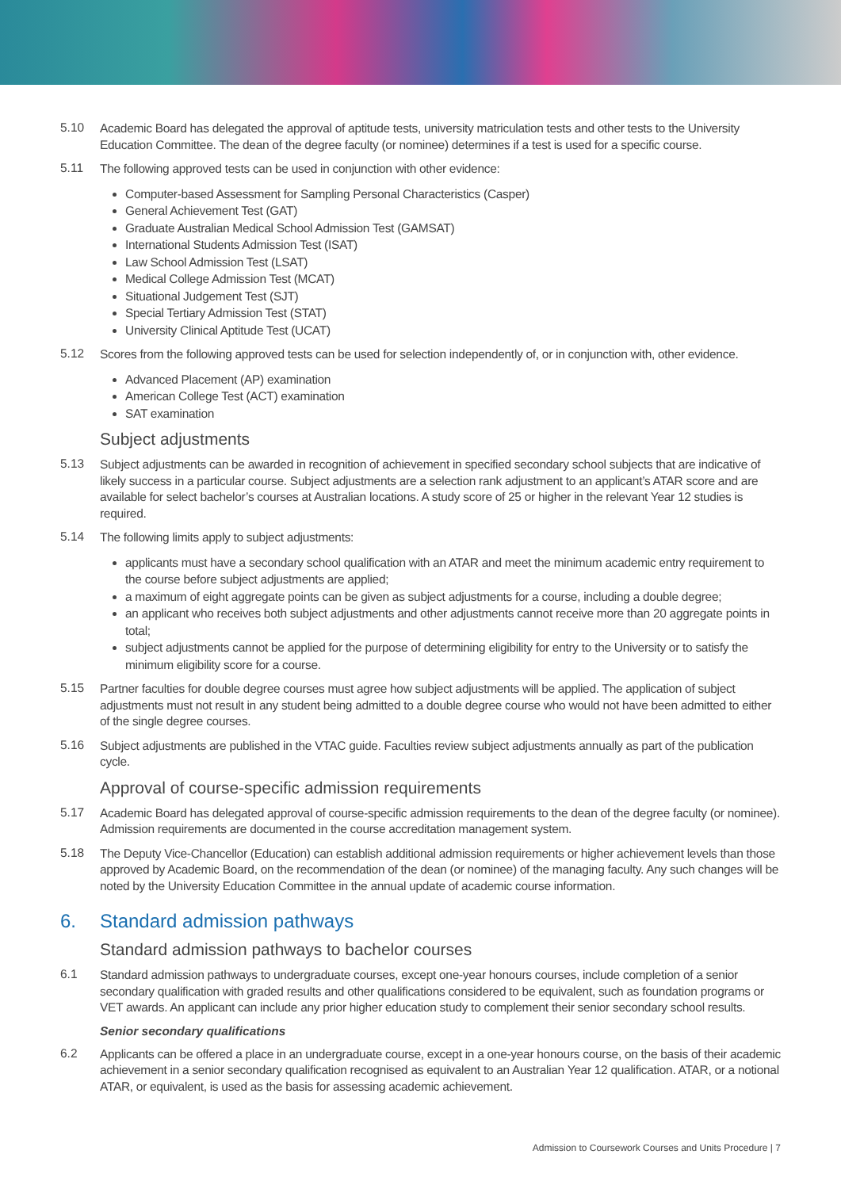5.10
Academic Board has delegated the approval of aptitude tests, university matriculation tests and other tests to the University Education Committee. The dean of the degree faculty (or nominee) determines if a test is used for a specific course.
5.11
The following approved tests can be used in conjunction with other evidence:
Computer-based Assessment for Sampling Personal Characteristics (Casper)
General Achievement Test (GAT)
Graduate Australian Medical School Admission Test (GAMSAT)
International Students Admission Test (ISAT)
Law School Admission Test (LSAT)
Medical College Admission Test (MCAT)
Situational Judgement Test (SJT)
Special Tertiary Admission Test (STAT)
University Clinical Aptitude Test (UCAT)
5.12
Scores from the following approved tests can be used for selection independently of, or in conjunction with, other evidence.
Advanced Placement (AP) examination
American College Test (ACT) examination
SAT examination
Subject adjustments
5.13
Subject adjustments can be awarded in recognition of achievement in specified secondary school subjects that are indicative of likely success in a particular course. Subject adjustments are a selection rank adjustment to an applicant’s ATAR score and are available for select bachelor’s courses at Australian locations. A study score of 25 or higher in the relevant Year 12 studies is required.
5.14
The following limits apply to subject adjustments:
applicants must have a secondary school qualification with an ATAR and meet the minimum academic entry requirement to the course before subject adjustments are applied;
a maximum of eight aggregate points can be given as subject adjustments for a course, including a double degree;
an applicant who receives both subject adjustments and other adjustments cannot receive more than 20 aggregate points in total;
subject adjustments cannot be applied for the purpose of determining eligibility for entry to the University or to satisfy the minimum eligibility score for a course.
5.15
Partner faculties for double degree courses must agree how subject adjustments will be applied. The application of subject adjustments must not result in any student being admitted to a double degree course who would not have been admitted to either of the single degree courses.
5.16
Subject adjustments are published in the VTAC guide. Faculties review subject adjustments annually as part of the publication cycle.
Approval of course-specific admission requirements
5.17
Academic Board has delegated approval of course-specific admission requirements to the dean of the degree faculty (or nominee). Admission requirements are documented in the course accreditation management system.
5.18
The Deputy Vice-Chancellor (Education) can establish additional admission requirements or higher achievement levels than those approved by Academic Board, on the recommendation of the dean (or nominee) of the managing faculty. Any such changes will be noted by the University Education Committee in the annual update of academic course information.
6. Standard admission pathways
Standard admission pathways to bachelor courses
6.1
Standard admission pathways to undergraduate courses, except one-year honours courses, include completion of a senior secondary qualification with graded results and other qualifications considered to be equivalent, such as foundation programs or VET awards. An applicant can include any prior higher education study to complement their senior secondary school results.
Senior secondary qualifications
6.2
Applicants can be offered a place in an undergraduate course, except in a one-year honours course, on the basis of their academic achievement in a senior secondary qualification recognised as equivalent to an Australian Year 12 qualification. ATAR, or a notional ATAR, or equivalent, is used as the basis for assessing academic achievement.
Admission to Coursework Courses and Units Procedure | 7